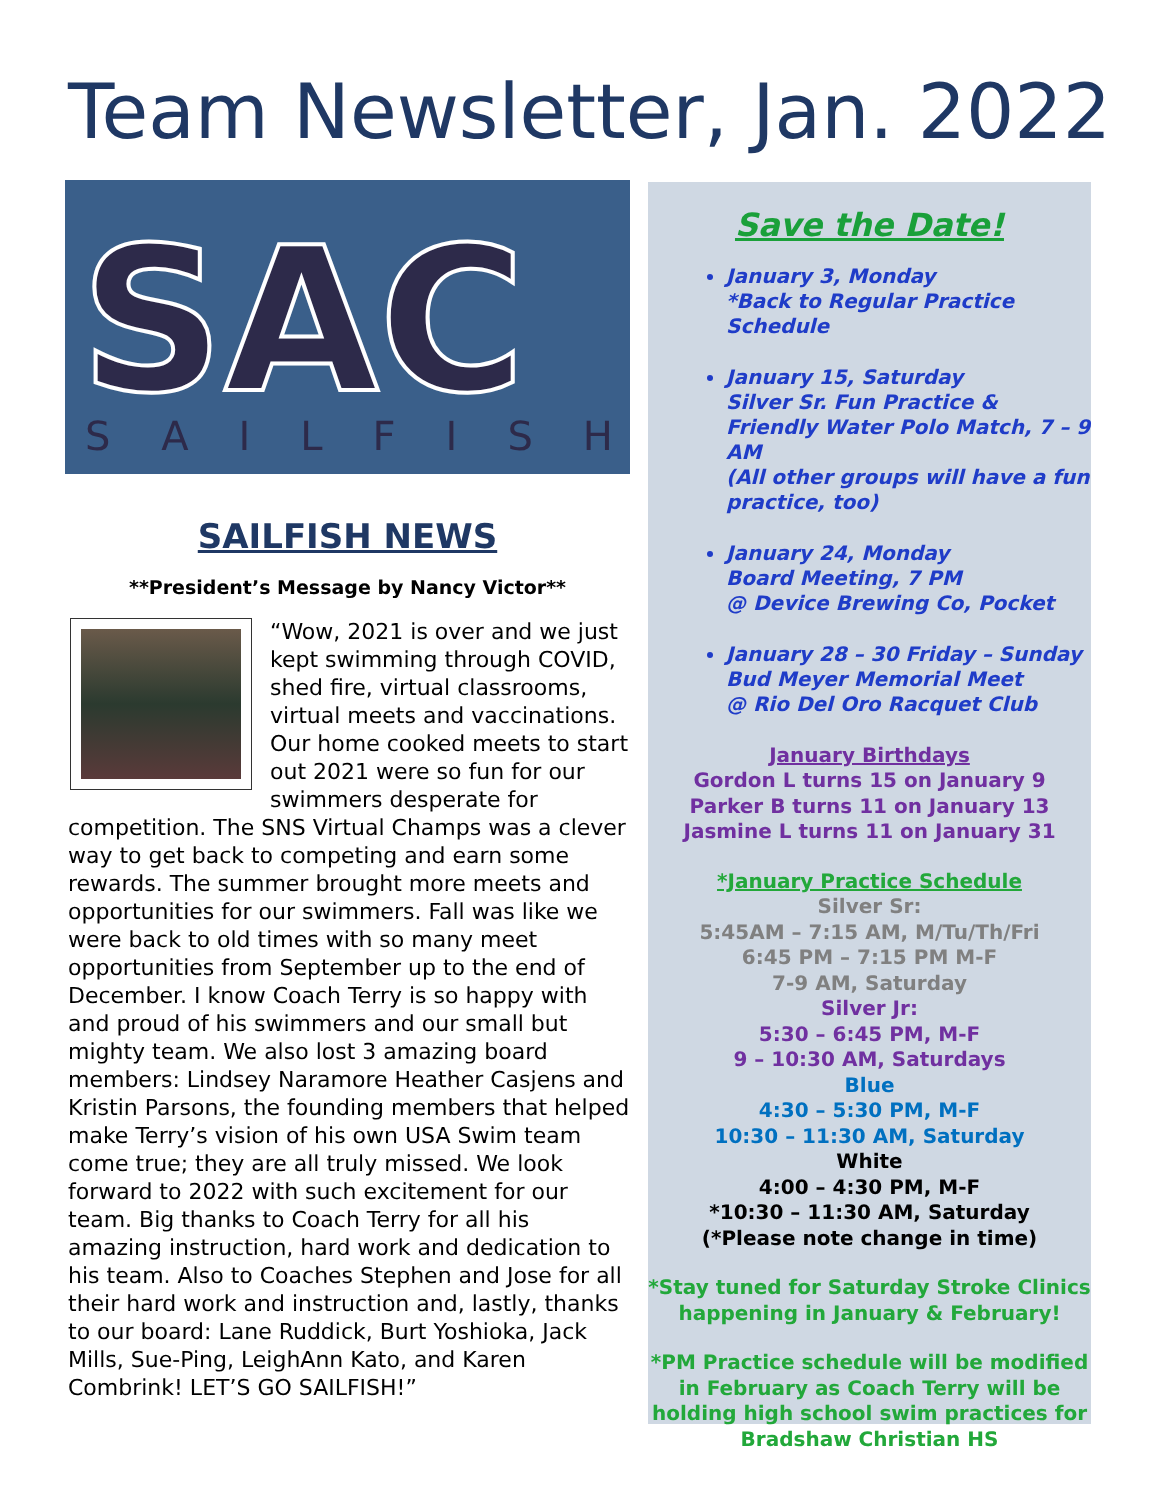Team Newsletter, Jan. 2022
SAC
SAILFISH
SAILFISH NEWS
**President’s Message by Nancy Victor**
“Wow, 2021 is over and we just kept swimming through COVID, shed fire, virtual classrooms, virtual meets and vaccinations. Our home cooked meets to start out 2021 were so fun for our swimmers desperate for competition. The SNS Virtual Champs was a clever way to get back to competing and earn some rewards. The summer brought more meets and opportunities for our swimmers. Fall was like we were back to old times with so many meet opportunities from September up to the end of December. I know Coach Terry is so happy with and proud of his swimmers and our small but mighty team. We also lost 3 amazing board members: Lindsey Naramore Heather Casjens and Kristin Parsons, the founding members that helped make Terry’s vision of his own USA Swim team come true; they are all truly missed. We look forward to 2022 with such excitement for our team. Big thanks to Coach Terry for all his amazing instruction, hard work and dedication to his team. Also to Coaches Stephen and Jose for all their hard work and instruction and, lastly, thanks to our board: Lane Ruddick, Burt Yoshioka, Jack Mills, Sue-Ping, LeighAnn Kato, and Karen Combrink! LET’S GO SAILFISH!”
Save the Date!
January 3, Monday
*Back to Regular Practice Schedule
January 15, Saturday
Silver Sr. Fun Practice & Friendly Water Polo Match, 7 – 9 AM
(All other groups will have a fun practice, too)
January 24, Monday
Board Meeting, 7 PM
@ Device Brewing Co, Pocket
January 28 – 30 Friday – Sunday
Bud Meyer Memorial Meet
@ Rio Del Oro Racquet Club
January Birthdays
Gordon L turns 15 on January 9
Parker B turns 11 on January 13
Jasmine L turns 11 on January 31
*January Practice Schedule
Silver Sr:
5:45AM – 7:15 AM, M/Tu/Th/Fri
6:45 PM – 7:15 PM M-F
7-9 AM, Saturday
Silver Jr:
5:30 – 6:45 PM, M-F
9 – 10:30 AM, Saturdays
Blue
4:30 – 5:30 PM, M-F
10:30 – 11:30 AM, Saturday
White
4:00 – 4:30 PM, M-F
*10:30 – 11:30 AM, Saturday
(*Please note change in time)
*Stay tuned for Saturday Stroke Clinics happening in January & February!
*PM Practice schedule will be modified in February as Coach Terry will be holding high school swim practices for Bradshaw Christian HS